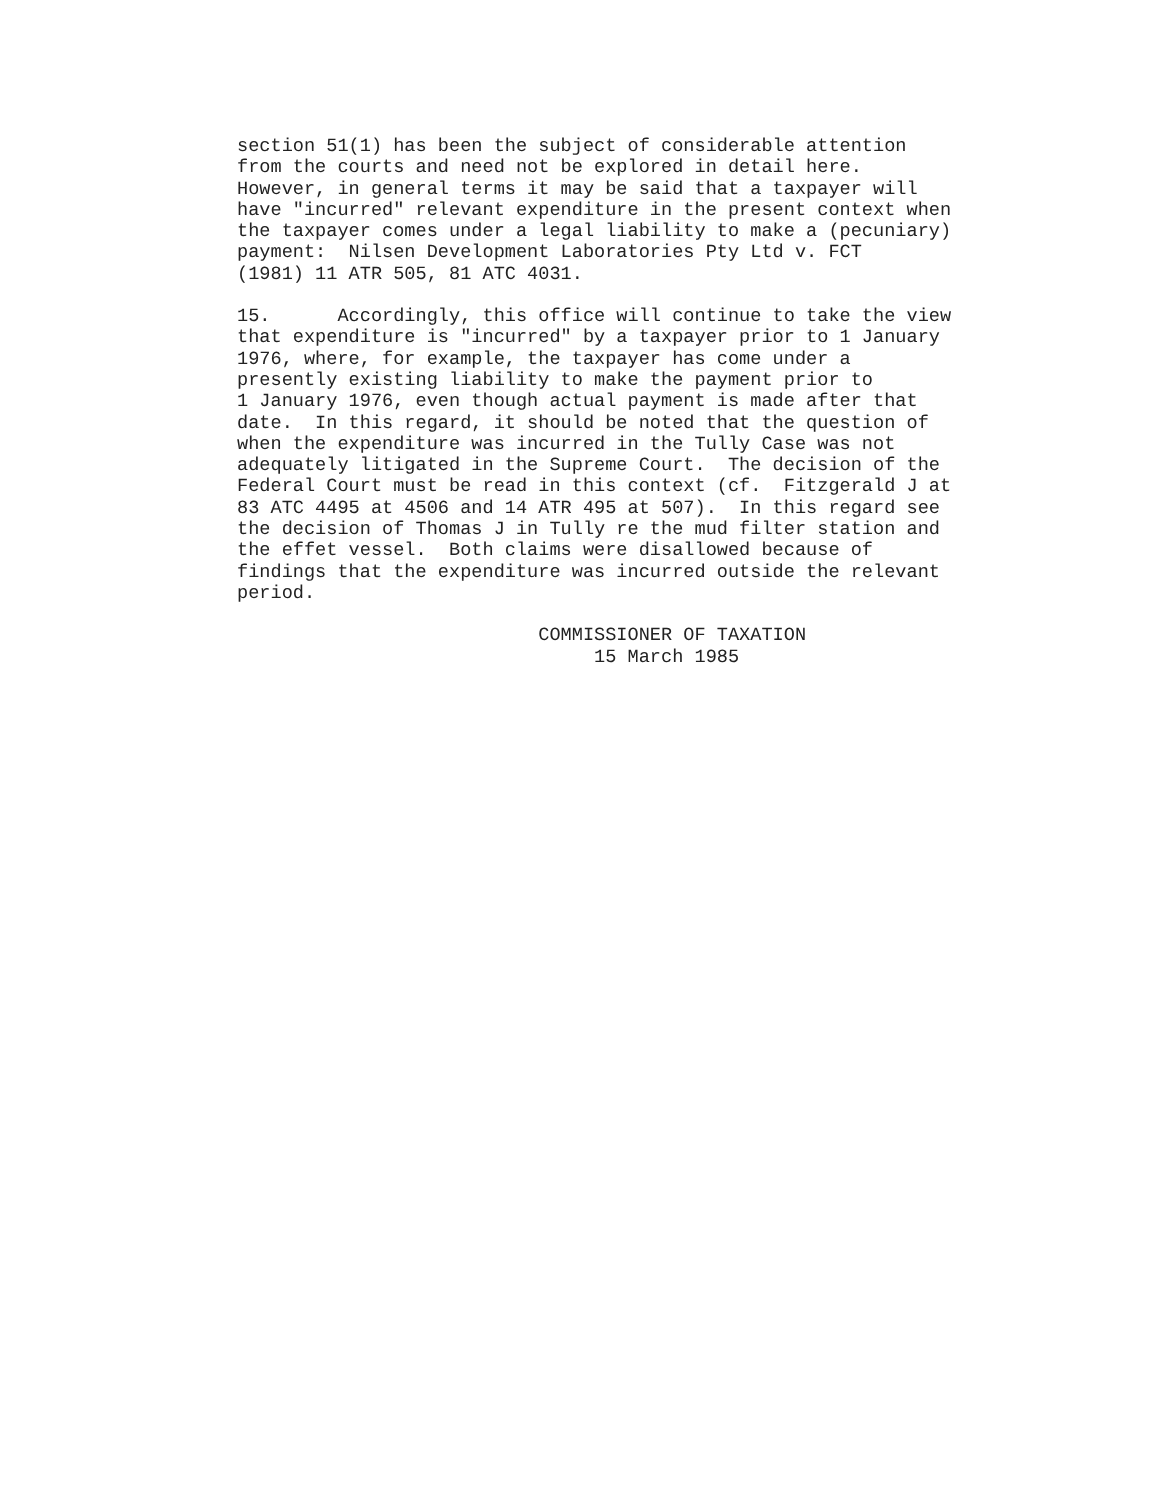section 51(1) has been the subject of considerable attention
from the courts and need not be explored in detail here.
However, in general terms it may be said that a taxpayer will
have "incurred" relevant expenditure in the present context when
the taxpayer comes under a legal liability to make a (pecuniary)
payment:  Nilsen Development Laboratories Pty Ltd v. FCT
(1981) 11 ATR 505, 81 ATC 4031.
15.      Accordingly, this office will continue to take the view
that expenditure is "incurred" by a taxpayer prior to 1 January
1976, where, for example, the taxpayer has come under a
presently existing liability to make the payment prior to
1 January 1976, even though actual payment is made after that
date.  In this regard, it should be noted that the question of
when the expenditure was incurred in the Tully Case was not
adequately litigated in the Supreme Court.  The decision of the
Federal Court must be read in this context (cf.  Fitzgerald J at
83 ATC 4495 at 4506 and 14 ATR 495 at 507).  In this regard see
the decision of Thomas J in Tully re the mud filter station and
the effet vessel.  Both claims were disallowed because of
findings that the expenditure was incurred outside the relevant
period.
                           COMMISSIONER OF TAXATION
                                15 March 1985